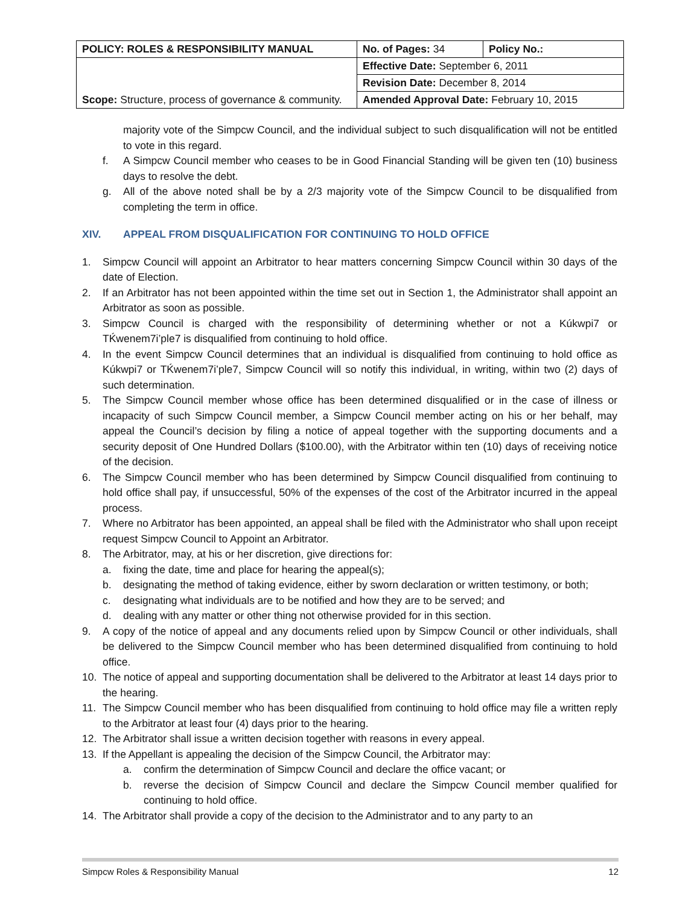| POLICY: ROLES & RESPONSIBILITY MANUAL | No. of Pages: 34 | Policy No.: |
| Scope: Structure, process of governance & community. | Effective Date: September 6, 2011 | |
| | Revision Date: December 8, 2014 | |
| | Amended Approval Date: February 10, 2015 | |
majority vote of the Simpcw Council, and the individual subject to such disqualification will not be entitled to vote in this regard.
f. A Simpcw Council member who ceases to be in Good Financial Standing will be given ten (10) business days to resolve the debt.
g. All of the above noted shall be by a 2/3 majority vote of the Simpcw Council to be disqualified from completing the term in office.
XIV. APPEAL FROM DISQUALIFICATION FOR CONTINUING TO HOLD OFFICE
1. Simpcw Council will appoint an Arbitrator to hear matters concerning Simpcw Council within 30 days of the date of Election.
2. If an Arbitrator has not been appointed within the time set out in Section 1, the Administrator shall appoint an Arbitrator as soon as possible.
3. Simpcw Council is charged with the responsibility of determining whether or not a Kúkwpi7 or TḰwenem7i’ple7 is disqualified from continuing to hold office.
4. In the event Simpcw Council determines that an individual is disqualified from continuing to hold office as Kúkwpi7 or TḰwenem7i’ple7, Simpcw Council will so notify this individual, in writing, within two (2) days of such determination.
5. The Simpcw Council member whose office has been determined disqualified or in the case of illness or incapacity of such Simpcw Council member, a Simpcw Council member acting on his or her behalf, may appeal the Council’s decision by filing a notice of appeal together with the supporting documents and a security deposit of One Hundred Dollars ($100.00), with the Arbitrator within ten (10) days of receiving notice of the decision.
6. The Simpcw Council member who has been determined by Simpcw Council disqualified from continuing to hold office shall pay, if unsuccessful, 50% of the expenses of the cost of the Arbitrator incurred in the appeal process.
7. Where no Arbitrator has been appointed, an appeal shall be filed with the Administrator who shall upon receipt request Simpcw Council to Appoint an Arbitrator.
8. The Arbitrator, may, at his or her discretion, give directions for:
a. fixing the date, time and place for hearing the appeal(s);
b. designating the method of taking evidence, either by sworn declaration or written testimony, or both;
c. designating what individuals are to be notified and how they are to be served; and
d. dealing with any matter or other thing not otherwise provided for in this section.
9. A copy of the notice of appeal and any documents relied upon by Simpcw Council or other individuals, shall be delivered to the Simpcw Council member who has been determined disqualified from continuing to hold office.
10. The notice of appeal and supporting documentation shall be delivered to the Arbitrator at least 14 days prior to the hearing.
11. The Simpcw Council member who has been disqualified from continuing to hold office may file a written reply to the Arbitrator at least four (4) days prior to the hearing.
12. The Arbitrator shall issue a written decision together with reasons in every appeal.
13. If the Appellant is appealing the decision of the Simpcw Council, the Arbitrator may:
a. confirm the determination of Simpcw Council and declare the office vacant; or
b. reverse the decision of Simpcw Council and declare the Simpcw Council member qualified for continuing to hold office.
14. The Arbitrator shall provide a copy of the decision to the Administrator and to any party to an
Simpcw Roles & Responsibility Manual 12